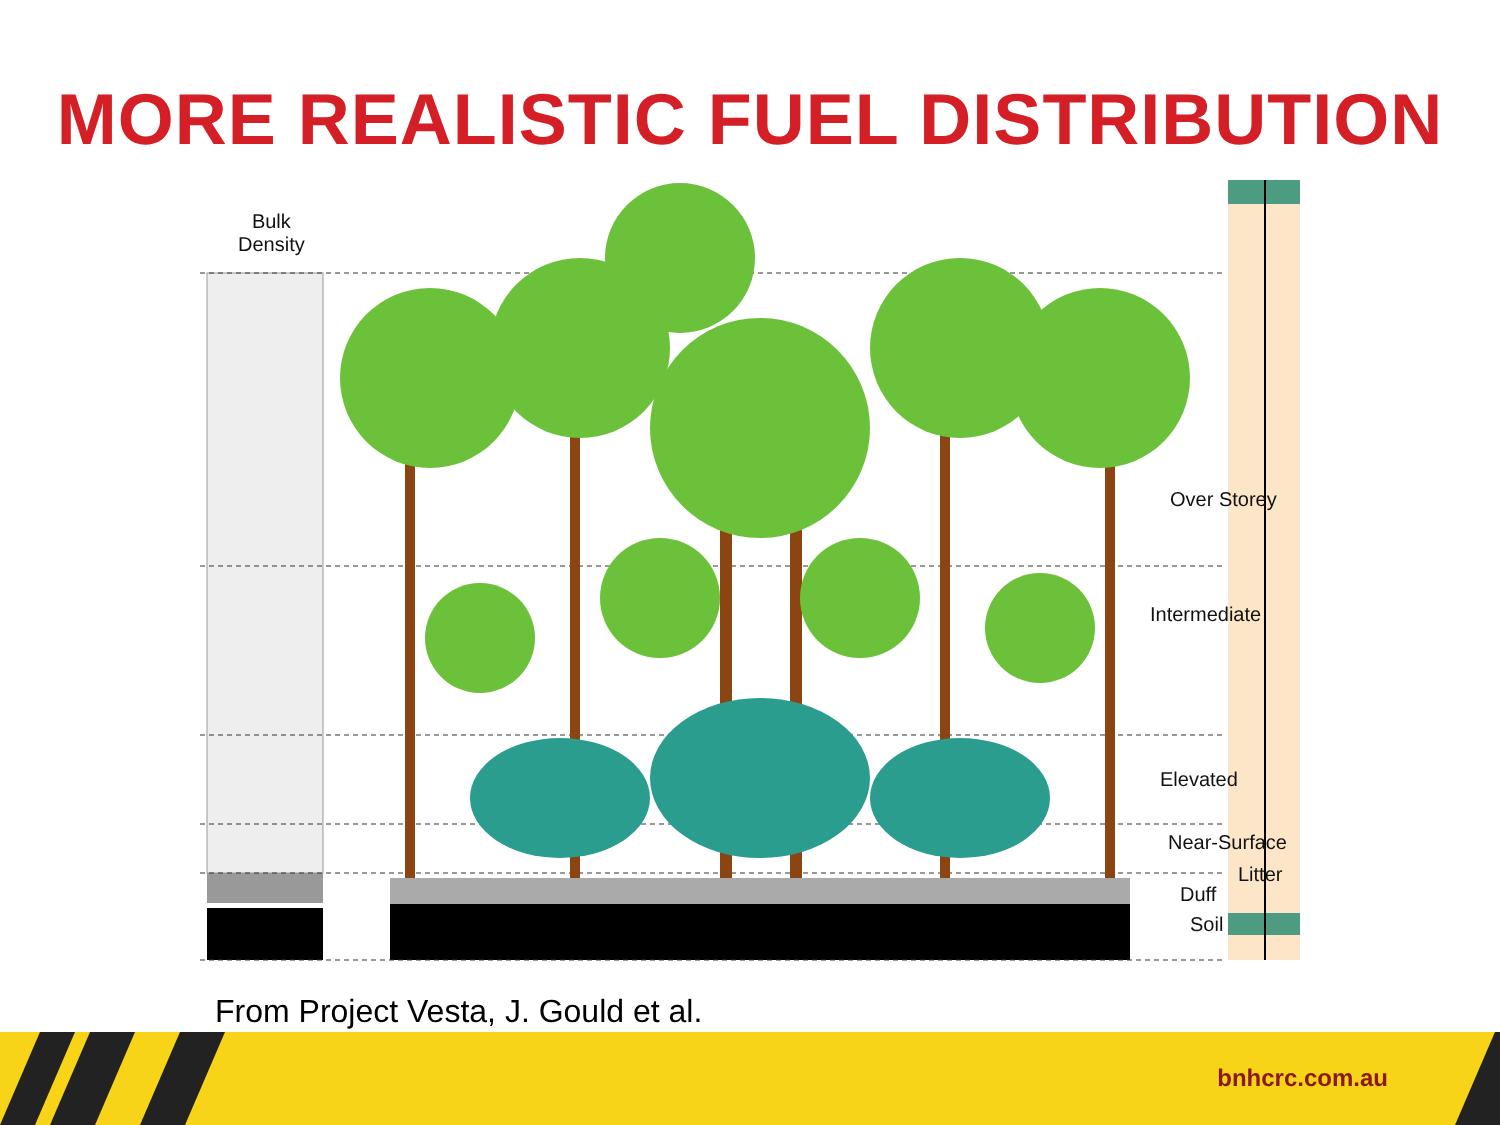MORE REALISTIC FUEL DISTRIBUTION
Bulk
Density
Over Storey
Intermediate
Elevated
Near-Surface
Litter
Duff
Soil
From Project Vesta, J. Gould et al.
bnhcrc.com.au